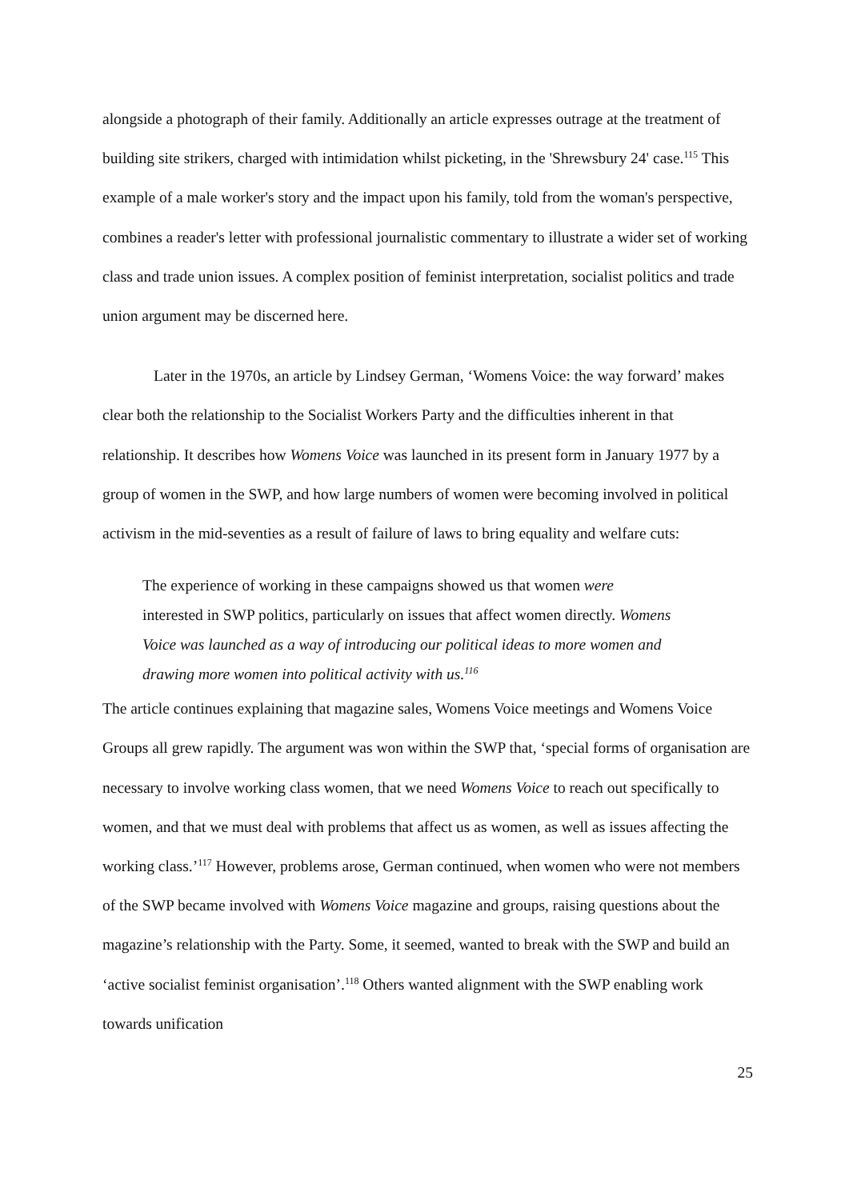alongside a photograph of their family. Additionally an article expresses outrage at the treatment of building site strikers, charged with intimidation whilst picketing, in the 'Shrewsbury 24' case.<sup>115</sup> This example of a male worker's story and the impact upon his family, told from the woman's perspective, combines a reader's letter with professional journalistic commentary to illustrate a wider set of working class and trade union issues. A complex position of feminist interpretation, socialist politics and trade union argument may be discerned here.
Later in the 1970s, an article by Lindsey German, ‘Womens Voice: the way forward’ makes clear both the relationship to the Socialist Workers Party and the difficulties inherent in that relationship. It describes how Womens Voice was launched in its present form in January 1977 by a group of women in the SWP, and how large numbers of women were becoming involved in political activism in the mid-seventies as a result of failure of laws to bring equality and welfare cuts:
The experience of working in these campaigns showed us that women were interested in SWP politics, particularly on issues that affect women directly. Womens Voice was launched as a way of introducing our political ideas to more women and drawing more women into political activity with us.<sup>116</sup>
The article continues explaining that magazine sales, Womens Voice meetings and Womens Voice Groups all grew rapidly. The argument was won within the SWP that, ‘special forms of organisation are necessary to involve working class women, that we need Womens Voice to reach out specifically to women, and that we must deal with problems that affect us as women, as well as issues affecting the working class.’<sup>117</sup> However, problems arose, German continued, when women who were not members of the SWP became involved with Womens Voice magazine and groups, raising questions about the magazine’s relationship with the Party. Some, it seemed, wanted to break with the SWP and build an ‘active socialist feminist organisation’.<sup>118</sup> Others wanted alignment with the SWP enabling work towards unification
25